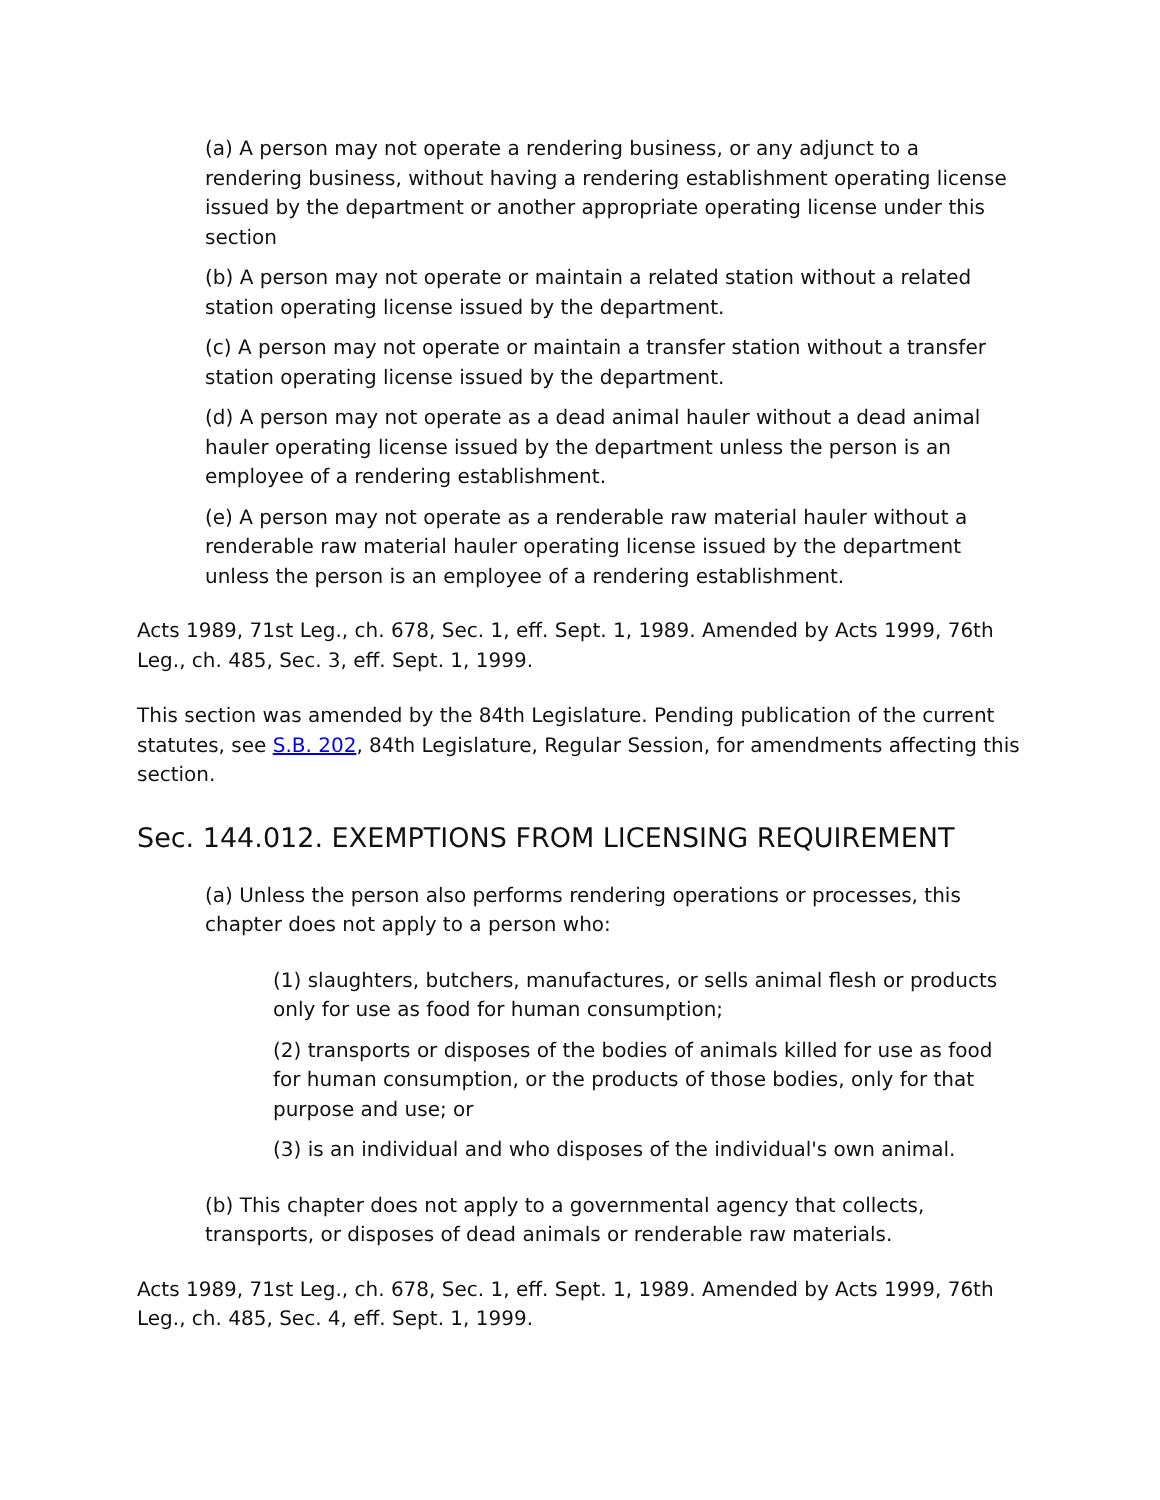(a) A person may not operate a rendering business, or any adjunct to a rendering business, without having a rendering establishment operating license issued by the department or another appropriate operating license under this section
(b) A person may not operate or maintain a related station without a related station operating license issued by the department.
(c) A person may not operate or maintain a transfer station without a transfer station operating license issued by the department.
(d) A person may not operate as a dead animal hauler without a dead animal hauler operating license issued by the department unless the person is an employee of a rendering establishment.
(e) A person may not operate as a renderable raw material hauler without a renderable raw material hauler operating license issued by the department unless the person is an employee of a rendering establishment.
Acts 1989, 71st Leg., ch. 678, Sec. 1, eff. Sept. 1, 1989. Amended by Acts 1999, 76th Leg., ch. 485, Sec. 3, eff. Sept. 1, 1999.
This section was amended by the 84th Legislature. Pending publication of the current statutes, see S.B. 202, 84th Legislature, Regular Session, for amendments affecting this section.
Sec. 144.012. EXEMPTIONS FROM LICENSING REQUIREMENT
(a) Unless the person also performs rendering operations or processes, this chapter does not apply to a person who:
(1) slaughters, butchers, manufactures, or sells animal flesh or products only for use as food for human consumption;
(2) transports or disposes of the bodies of animals killed for use as food for human consumption, or the products of those bodies, only for that purpose and use; or
(3) is an individual and who disposes of the individual's own animal.
(b) This chapter does not apply to a governmental agency that collects, transports, or disposes of dead animals or renderable raw materials.
Acts 1989, 71st Leg., ch. 678, Sec. 1, eff. Sept. 1, 1989. Amended by Acts 1999, 76th Leg., ch. 485, Sec. 4, eff. Sept. 1, 1999.